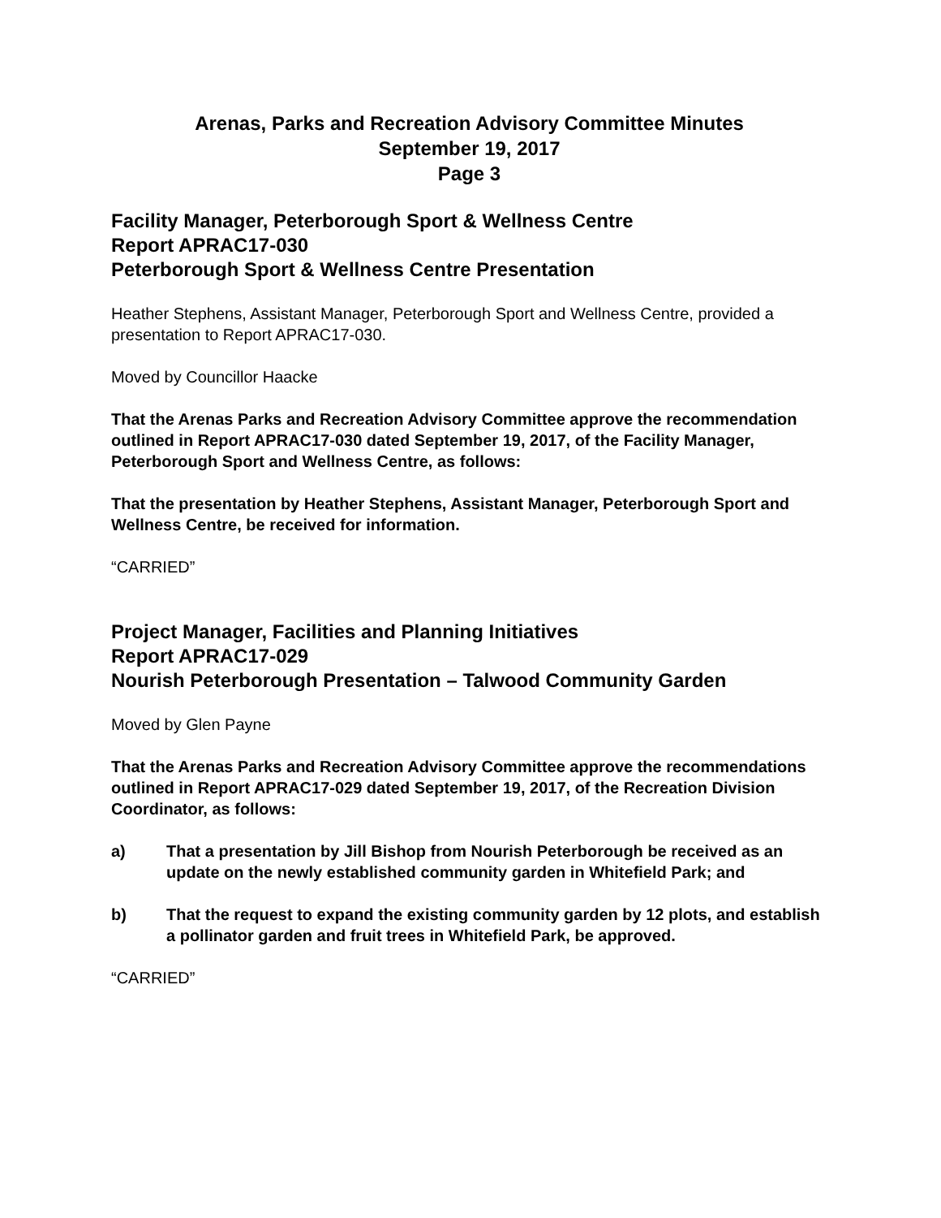Arenas, Parks and Recreation Advisory Committee Minutes
September 19, 2017
Page 3
Facility Manager, Peterborough Sport & Wellness Centre
Report APRAC17-030
Peterborough Sport & Wellness Centre Presentation
Heather Stephens, Assistant Manager, Peterborough Sport and Wellness Centre, provided a presentation to Report APRAC17-030.
Moved by Councillor Haacke
That the Arenas Parks and Recreation Advisory Committee approve the recommendation outlined in Report APRAC17-030 dated September 19, 2017, of the Facility Manager, Peterborough Sport and Wellness Centre, as follows:
That the presentation by Heather Stephens, Assistant Manager, Peterborough Sport and Wellness Centre, be received for information.
“CARRIED”
Project Manager, Facilities and Planning Initiatives
Report APRAC17-029
Nourish Peterborough Presentation – Talwood Community Garden
Moved by Glen Payne
That the Arenas Parks and Recreation Advisory Committee approve the recommendations outlined in Report APRAC17-029 dated September 19, 2017, of the Recreation Division Coordinator, as follows:
a) That a presentation by Jill Bishop from Nourish Peterborough be received as an update on the newly established community garden in Whitefield Park; and
b) That the request to expand the existing community garden by 12 plots, and establish a pollinator garden and fruit trees in Whitefield Park, be approved.
“CARRIED”